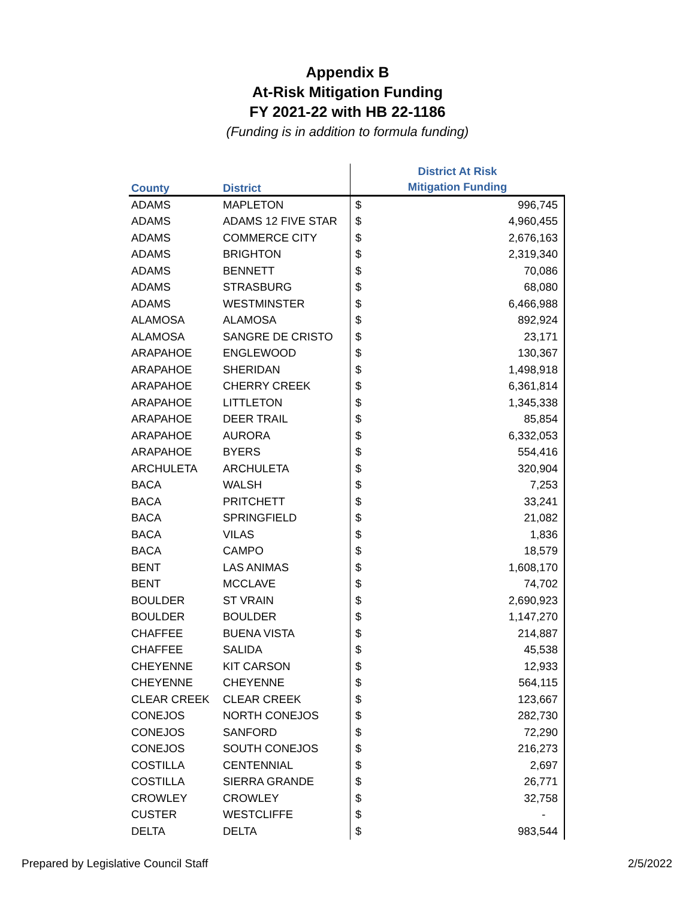Appendix B
At-Risk Mitigation Funding
FY 2021-22 with HB 22-1186
(Funding is in addition to formula funding)
| County | District | District At Risk Mitigation Funding | |
| --- | --- | --- | --- |
| ADAMS | MAPLETON | $ | 996,745 |
| ADAMS | ADAMS 12 FIVE STAR | $ | 4,960,455 |
| ADAMS | COMMERCE CITY | $ | 2,676,163 |
| ADAMS | BRIGHTON | $ | 2,319,340 |
| ADAMS | BENNETT | $ | 70,086 |
| ADAMS | STRASBURG | $ | 68,080 |
| ADAMS | WESTMINSTER | $ | 6,466,988 |
| ALAMOSA | ALAMOSA | $ | 892,924 |
| ALAMOSA | SANGRE DE CRISTO | $ | 23,171 |
| ARAPAHOE | ENGLEWOOD | $ | 130,367 |
| ARAPAHOE | SHERIDAN | $ | 1,498,918 |
| ARAPAHOE | CHERRY CREEK | $ | 6,361,814 |
| ARAPAHOE | LITTLETON | $ | 1,345,338 |
| ARAPAHOE | DEER TRAIL | $ | 85,854 |
| ARAPAHOE | AURORA | $ | 6,332,053 |
| ARAPAHOE | BYERS | $ | 554,416 |
| ARCHULETA | ARCHULETA | $ | 320,904 |
| BACA | WALSH | $ | 7,253 |
| BACA | PRITCHETT | $ | 33,241 |
| BACA | SPRINGFIELD | $ | 21,082 |
| BACA | VILAS | $ | 1,836 |
| BACA | CAMPO | $ | 18,579 |
| BENT | LAS ANIMAS | $ | 1,608,170 |
| BENT | MCCLAVE | $ | 74,702 |
| BOULDER | ST VRAIN | $ | 2,690,923 |
| BOULDER | BOULDER | $ | 1,147,270 |
| CHAFFEE | BUENA VISTA | $ | 214,887 |
| CHAFFEE | SALIDA | $ | 45,538 |
| CHEYENNE | KIT CARSON | $ | 12,933 |
| CHEYENNE | CHEYENNE | $ | 564,115 |
| CLEAR CREEK | CLEAR CREEK | $ | 123,667 |
| CONEJOS | NORTH CONEJOS | $ | 282,730 |
| CONEJOS | SANFORD | $ | 72,290 |
| CONEJOS | SOUTH CONEJOS | $ | 216,273 |
| COSTILLA | CENTENNIAL | $ | 2,697 |
| COSTILLA | SIERRA GRANDE | $ | 26,771 |
| CROWLEY | CROWLEY | $ | 32,758 |
| CUSTER | WESTCLIFFE | $ | - |
| DELTA | DELTA | $ | 983,544 |
Prepared by Legislative Council Staff 2/5/2022